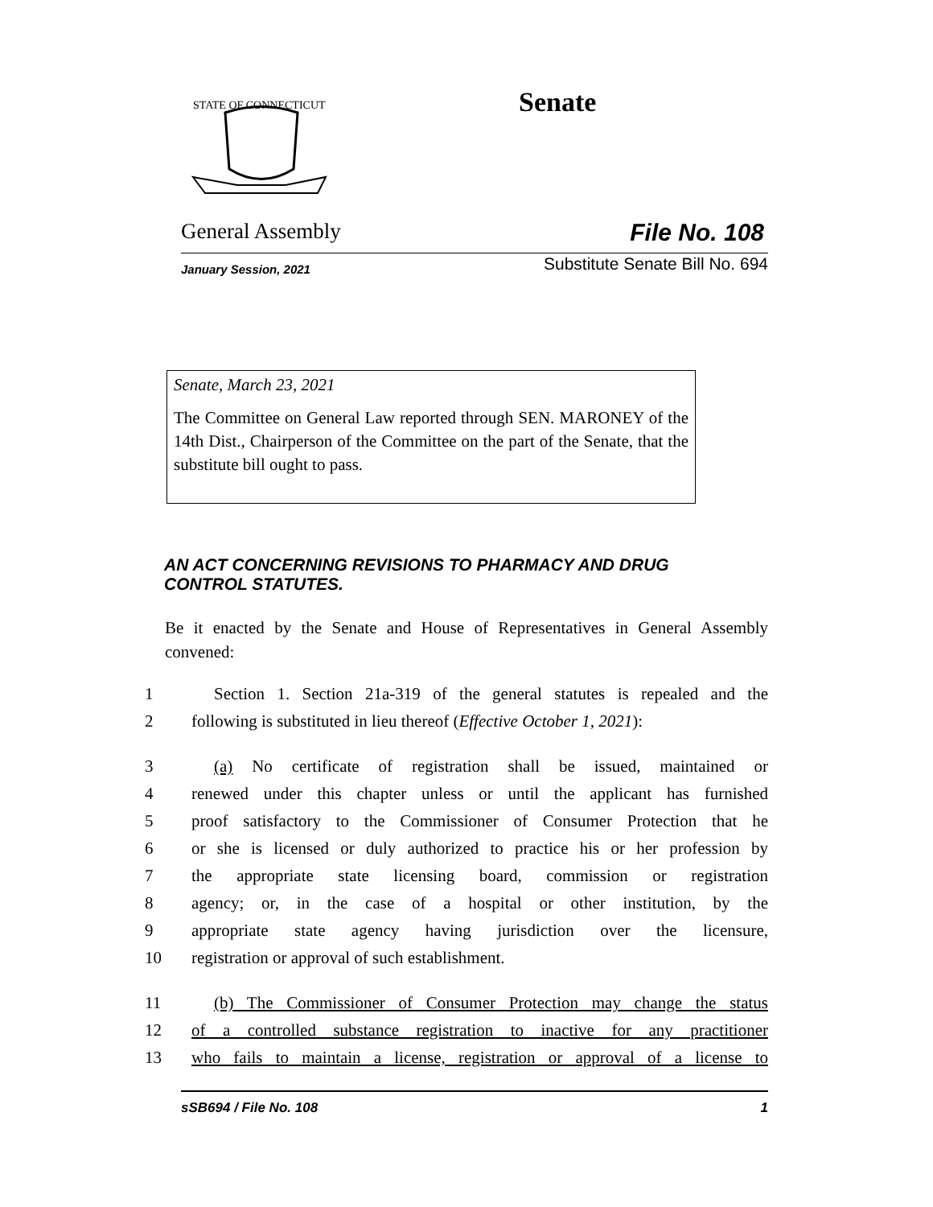STATE OF CONNECTICUT
Senate
General Assembly File No. 108
January Session, 2021 Substitute Senate Bill No. 694
Senate, March 23, 2021
The Committee on General Law reported through SEN. MARONEY of the 14th Dist., Chairperson of the Committee on the part of the Senate, that the substitute bill ought to pass.
AN ACT CONCERNING REVISIONS TO PHARMACY AND DRUG
CONTROL STATUTES.
Be it enacted by the Senate and House of Representatives in General Assembly convened:
1 Section 1. Section 21a-319 of the general statutes is repealed and the
2 following is substituted in lieu thereof (Effective October 1, 2021):
3 (a) No certificate of registration shall be issued, maintained or
4 renewed under this chapter unless or until the applicant has furnished
5 proof satisfactory to the Commissioner of Consumer Protection that he
6 or she is licensed or duly authorized to practice his or her profession by
7 the appropriate state licensing board, commission or registration
8 agency; or, in the case of a hospital or other institution, by the
9 appropriate state agency having jurisdiction over the licensure,
10 registration or approval of such establishment.
11 (b) The Commissioner of Consumer Protection may change the status
12 of a controlled substance registration to inactive for any practitioner
13 who fails to maintain a license, registration or approval of a license to
sSB694 / File No. 108 1